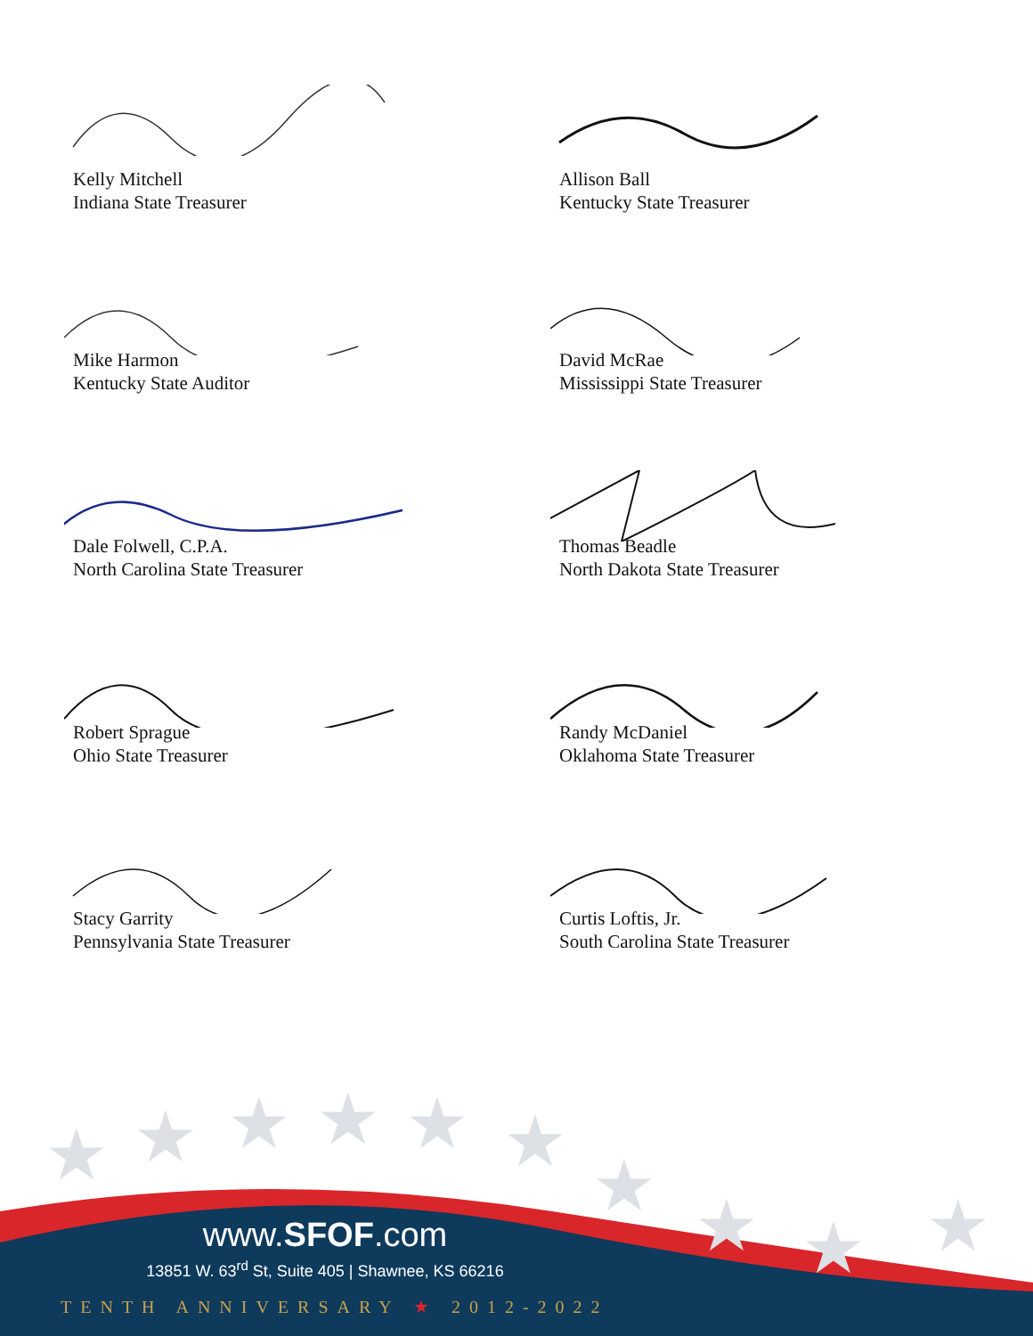Kelly Mitchell
Indiana State Treasurer
Allison Ball
Kentucky State Treasurer
Mike Harmon
Kentucky State Auditor
David McRae
Mississippi State Treasurer
Dale Folwell, C.P.A.
North Carolina State Treasurer
Thomas Beadle
North Dakota State Treasurer
Robert Sprague
Ohio State Treasurer
Randy McDaniel
Oklahoma State Treasurer
Stacy Garrity
Pennsylvania State Treasurer
Curtis Loftis, Jr.
South Carolina State Treasurer
★ ★ ★ ★ ★ ★
★ ★ ★ ★
www.SFOF.com
13851 W. 63<sup>rd</sup> St, Suite 405 | Shawnee, KS 66216
TENTH ANNIVERSARY ★ 2012-2022